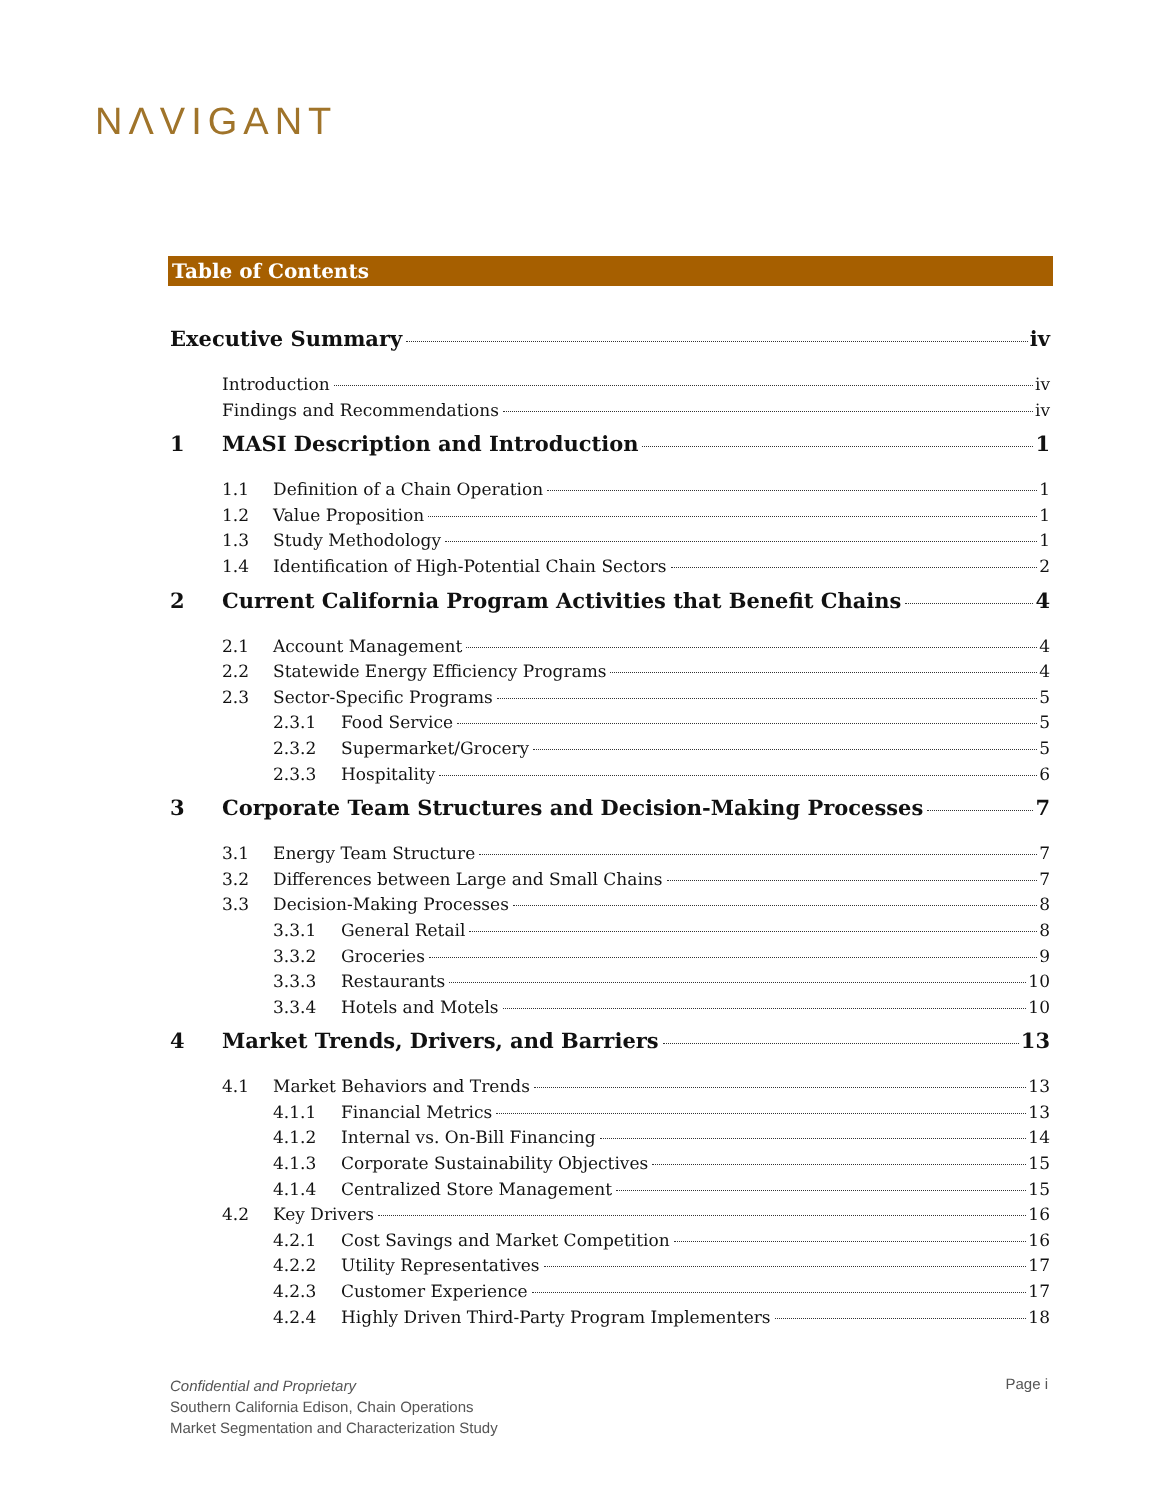NΛVIGANT
Table of Contents
Executive Summary iv
Introduction iv
Findings and Recommendations iv
1 MASI Description and Introduction 1
1.1 Definition of a Chain Operation 1
1.2 Value Proposition 1
1.3 Study Methodology 1
1.4 Identification of High-Potential Chain Sectors 2
2 Current California Program Activities that Benefit Chains 4
2.1 Account Management 4
2.2 Statewide Energy Efficiency Programs 4
2.3 Sector-Specific Programs 5
2.3.1 Food Service 5
2.3.2 Supermarket/Grocery 5
2.3.3 Hospitality 6
3 Corporate Team Structures and Decision-Making Processes 7
3.1 Energy Team Structure 7
3.2 Differences between Large and Small Chains 7
3.3 Decision-Making Processes 8
3.3.1 General Retail 8
3.3.2 Groceries 9
3.3.3 Restaurants 10
3.3.4 Hotels and Motels 10
4 Market Trends, Drivers, and Barriers 13
4.1 Market Behaviors and Trends 13
4.1.1 Financial Metrics 13
4.1.2 Internal vs. On-Bill Financing 14
4.1.3 Corporate Sustainability Objectives 15
4.1.4 Centralized Store Management 15
4.2 Key Drivers 16
4.2.1 Cost Savings and Market Competition 16
4.2.2 Utility Representatives 17
4.2.3 Customer Experience 17
4.2.4 Highly Driven Third-Party Program Implementers 18
Confidential and Proprietary
Southern California Edison, Chain Operations
Market Segmentation and Characterization Study
Page i